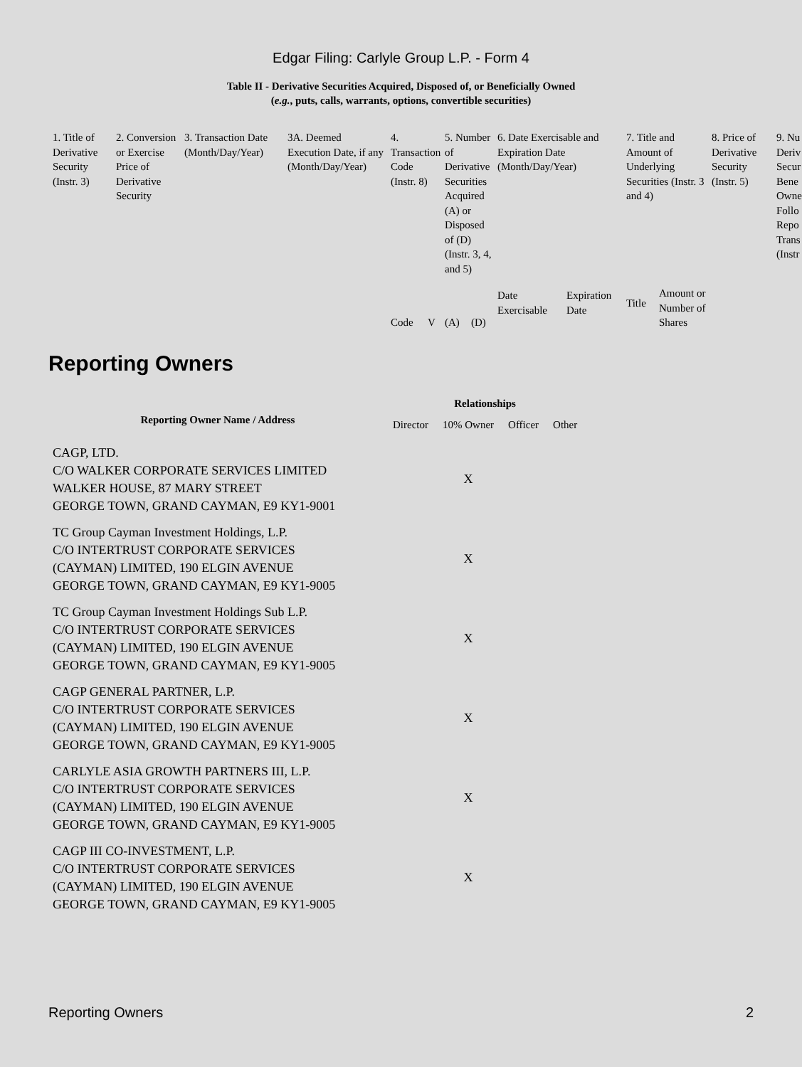Edgar Filing: Carlyle Group L.P. - Form 4
Table II - Derivative Securities Acquired, Disposed of, or Beneficially Owned
(e.g., puts, calls, warrants, options, convertible securities)
| 1. Title of Derivative Security (Instr. 3) | 2. Conversion or Exercise Price of Derivative Security | 3. Transaction Date (Month/Day/Year) | 3A. Deemed Execution Date, if any (Month/Day/Year) | 4. Transaction Code (Instr. 8) | | 5. Number of Derivative Securities Acquired (A) or Disposed of (D) (Instr. 3, 4, and 5) | | 6. Date Exercisable and Expiration Date (Month/Day/Year) | | 7. Title and Amount of Underlying Securities (Instr. 3 and 4) | | 8. Price of Derivative Security (Instr. 5) | 9. Nu Deriv Secur Bene Owne Follo Repo Trans (Instr |
| | | | | Code | V | (A) | (D) | Date Exercisable | Expiration Date | Title | Amount or Number of Shares | | |
Reporting Owners
| Reporting Owner Name / Address | Relationships | | | |
| --- | --- | --- | --- | --- |
| | Director | 10% Owner | Officer | Other |
| CAGP, LTD. C/O WALKER CORPORATE SERVICES LIMITED WALKER HOUSE, 87 MARY STREET GEORGE TOWN, GRAND CAYMAN, E9 KY1-9001 | | X | | |
| TC Group Cayman Investment Holdings, L.P. C/O INTERTRUST CORPORATE SERVICES (CAYMAN) LIMITED, 190 ELGIN AVENUE GEORGE TOWN, GRAND CAYMAN, E9 KY1-9005 | | X | | |
| TC Group Cayman Investment Holdings Sub L.P. C/O INTERTRUST CORPORATE SERVICES (CAYMAN) LIMITED, 190 ELGIN AVENUE GEORGE TOWN, GRAND CAYMAN, E9 KY1-9005 | | X | | |
| CAGP GENERAL PARTNER, L.P. C/O INTERTRUST CORPORATE SERVICES (CAYMAN) LIMITED, 190 ELGIN AVENUE GEORGE TOWN, GRAND CAYMAN, E9 KY1-9005 | | X | | |
| CARLYLE ASIA GROWTH PARTNERS III, L.P. C/O INTERTRUST CORPORATE SERVICES (CAYMAN) LIMITED, 190 ELGIN AVENUE GEORGE TOWN, GRAND CAYMAN, E9 KY1-9005 | | X | | |
| CAGP III CO-INVESTMENT, L.P. C/O INTERTRUST CORPORATE SERVICES (CAYMAN) LIMITED, 190 ELGIN AVENUE GEORGE TOWN, GRAND CAYMAN, E9 KY1-9005 | | X | | |
Reporting Owners 2